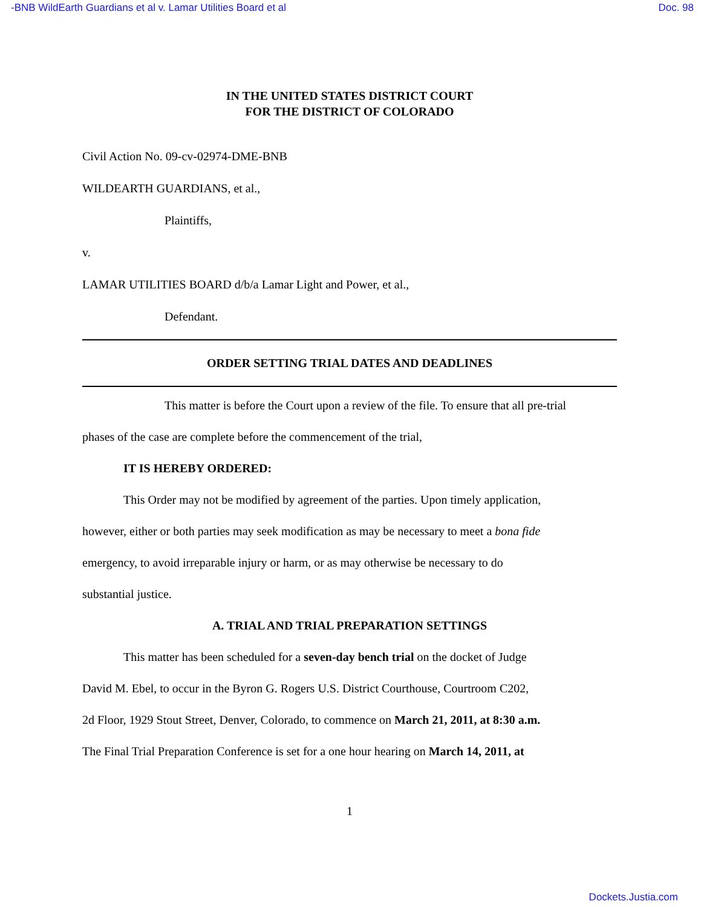-BNB WildEarth Guardians et al v. Lamar Utilities Board et al Doc. 98
IN THE UNITED STATES DISTRICT COURT
FOR THE DISTRICT OF COLORADO
Civil Action No. 09-cv-02974-DME-BNB
WILDEARTH GUARDIANS, et al.,
Plaintiffs,
v.
LAMAR UTILITIES BOARD d/b/a Lamar Light and Power, et al.,
Defendant.
ORDER SETTING TRIAL DATES AND DEADLINES
This matter is before the Court upon a review of the file. To ensure that all pre-trial
phases of the case are complete before the commencement of the trial,
IT IS HEREBY ORDERED:
This Order may not be modified by agreement of the parties. Upon timely application,
however, either or both parties may seek modification as may be necessary to meet a bona fide
emergency, to avoid irreparable injury or harm, or as may otherwise be necessary to do
substantial justice.
A. TRIAL AND TRIAL PREPARATION SETTINGS
This matter has been scheduled for a seven-day bench trial on the docket of Judge
David M. Ebel, to occur in the Byron G. Rogers U.S. District Courthouse, Courtroom C202,
2d Floor, 1929 Stout Street, Denver, Colorado, to commence on March 21, 2011, at 8:30 a.m.
The Final Trial Preparation Conference is set for a one hour hearing on March 14, 2011, at
1
Dockets.Justia.com